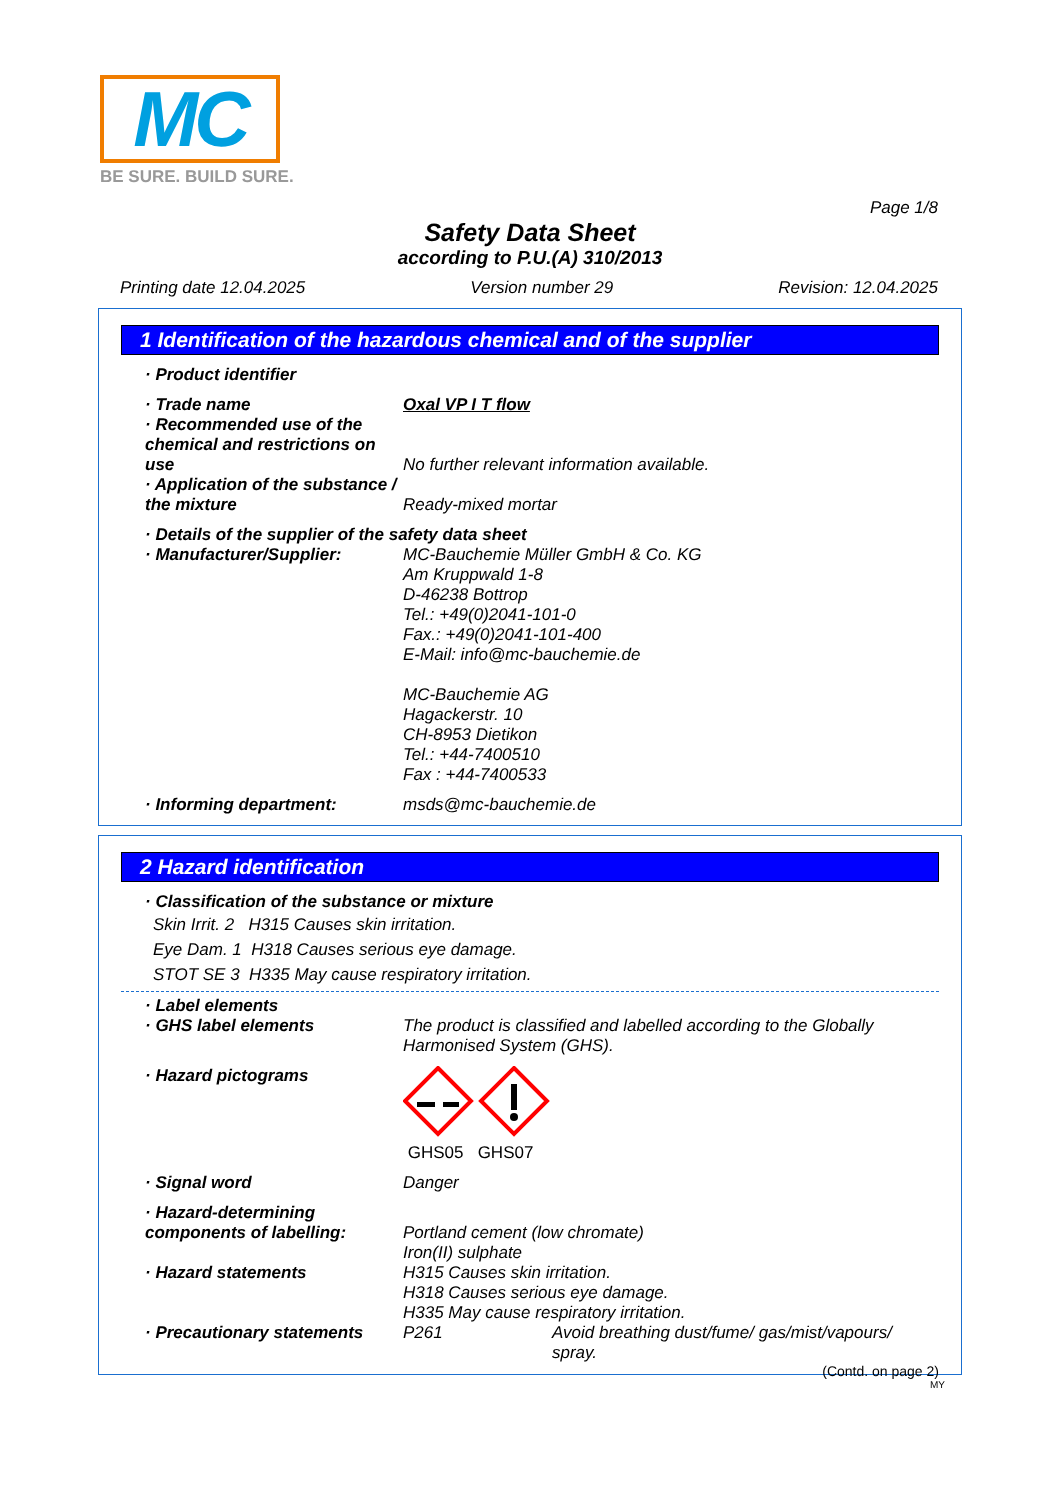MC
BE SURE. BUILD SURE.
Page 1/8
Safety Data Sheet
according to P.U.(A) 310/2013
Printing date 12.04.2025 Version number 29 Revision: 12.04.2025
1 Identification of the hazardous chemical and of the supplier
· Product identifier
· Trade name Oxal VP I T flow
· Recommended use of the chemical and restrictions on use
No further relevant information available.
· Application of the substance / the mixture
Ready-mixed mortar
· Details of the supplier of the safety data sheet
· Manufacturer/Supplier: MC-Bauchemie Müller GmbH & Co. KG
Am Kruppwald 1-8
D-46238 Bottrop
Tel.: +49(0)2041-101-0
Fax.: +49(0)2041-101-400
E-Mail: info@mc-bauchemie.de
MC-Bauchemie AG
Hagackerstr. 10
CH-8953 Dietikon
Tel.: +44-7400510
Fax : +44-7400533
· Informing department: msds@mc-bauchemie.de
2 Hazard identification
· Classification of the substance or mixture
Skin Irrit. 2 H315 Causes skin irritation.
Eye Dam. 1 H318 Causes serious eye damage.
STOT SE 3 H335 May cause respiratory irritation.
· Label elements
· GHS label elements The product is classified and labelled according to the Globally Harmonised System (GHS).
· Hazard pictograms GHS05 GHS07
· Signal word Danger
· Hazard-determining components of labelling:
Portland cement (low chromate)
Iron(II) sulphate
· Hazard statements H315 Causes skin irritation.
H318 Causes serious eye damage.
H335 May cause respiratory irritation.
· Precautionary statements
P261 Avoid breathing dust/fume/ gas/mist/vapours/ spray.
(Contd. on page 2)
MY